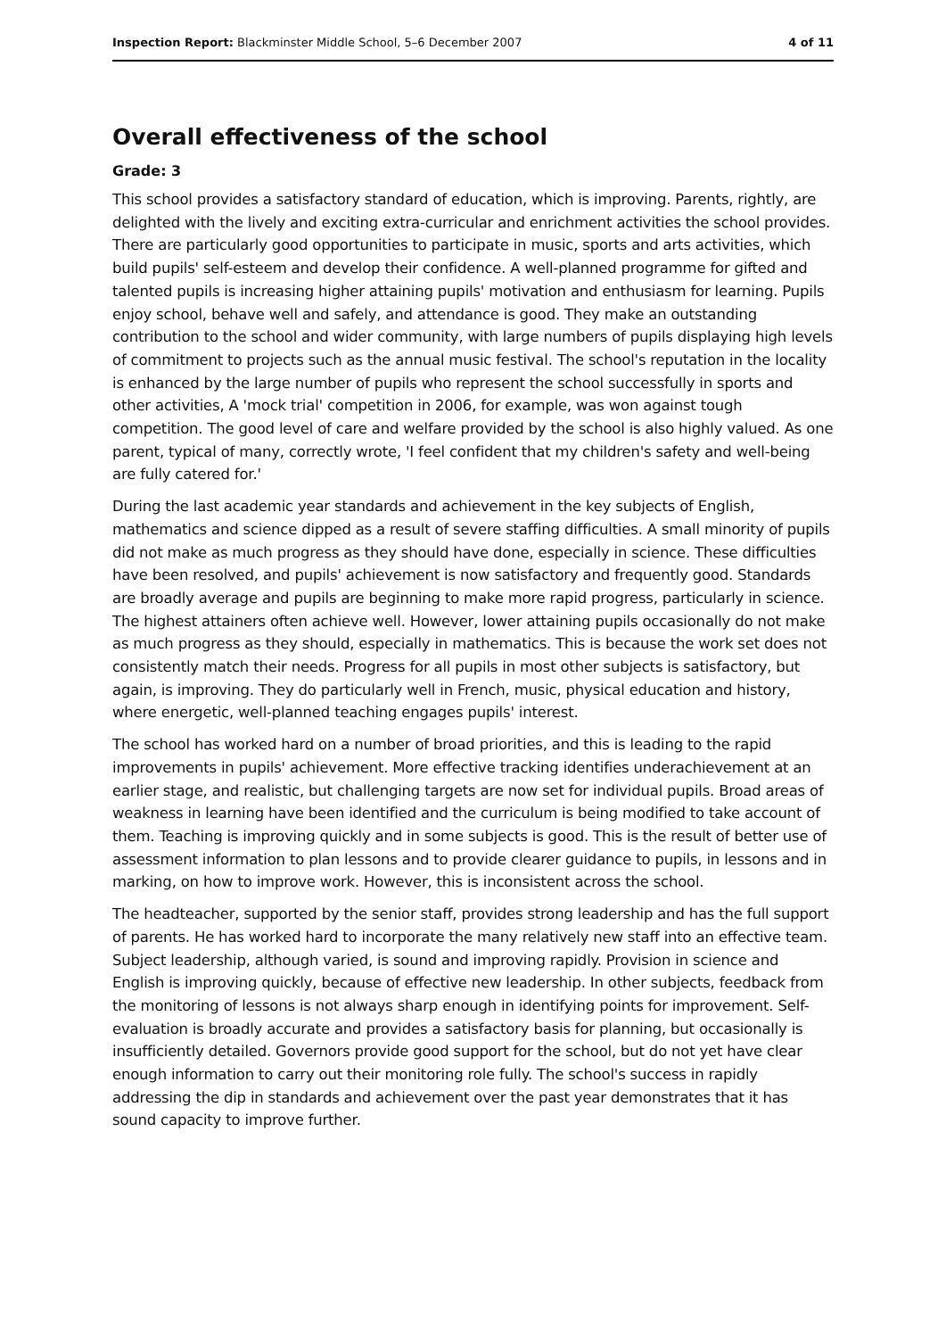Inspection Report: Blackminster Middle School, 5–6 December 2007 4 of 11
Overall effectiveness of the school
Grade: 3
This school provides a satisfactory standard of education, which is improving. Parents, rightly, are delighted with the lively and exciting extra-curricular and enrichment activities the school provides. There are particularly good opportunities to participate in music, sports and arts activities, which build pupils' self-esteem and develop their confidence. A well-planned programme for gifted and talented pupils is increasing higher attaining pupils' motivation and enthusiasm for learning. Pupils enjoy school, behave well and safely, and attendance is good. They make an outstanding contribution to the school and wider community, with large numbers of pupils displaying high levels of commitment to projects such as the annual music festival. The school's reputation in the locality is enhanced by the large number of pupils who represent the school successfully in sports and other activities, A 'mock trial' competition in 2006, for example, was won against tough competition. The good level of care and welfare provided by the school is also highly valued. As one parent, typical of many, correctly wrote, 'I feel confident that my children's safety and well-being are fully catered for.'
During the last academic year standards and achievement in the key subjects of English, mathematics and science dipped as a result of severe staffing difficulties. A small minority of pupils did not make as much progress as they should have done, especially in science. These difficulties have been resolved, and pupils' achievement is now satisfactory and frequently good. Standards are broadly average and pupils are beginning to make more rapid progress, particularly in science. The highest attainers often achieve well. However, lower attaining pupils occasionally do not make as much progress as they should, especially in mathematics. This is because the work set does not consistently match their needs. Progress for all pupils in most other subjects is satisfactory, but again, is improving. They do particularly well in French, music, physical education and history, where energetic, well-planned teaching engages pupils' interest.
The school has worked hard on a number of broad priorities, and this is leading to the rapid improvements in pupils' achievement. More effective tracking identifies underachievement at an earlier stage, and realistic, but challenging targets are now set for individual pupils. Broad areas of weakness in learning have been identified and the curriculum is being modified to take account of them. Teaching is improving quickly and in some subjects is good. This is the result of better use of assessment information to plan lessons and to provide clearer guidance to pupils, in lessons and in marking, on how to improve work. However, this is inconsistent across the school.
The headteacher, supported by the senior staff, provides strong leadership and has the full support of parents. He has worked hard to incorporate the many relatively new staff into an effective team. Subject leadership, although varied, is sound and improving rapidly. Provision in science and English is improving quickly, because of effective new leadership. In other subjects, feedback from the monitoring of lessons is not always sharp enough in identifying points for improvement. Self-evaluation is broadly accurate and provides a satisfactory basis for planning, but occasionally is insufficiently detailed. Governors provide good support for the school, but do not yet have clear enough information to carry out their monitoring role fully. The school's success in rapidly addressing the dip in standards and achievement over the past year demonstrates that it has sound capacity to improve further.